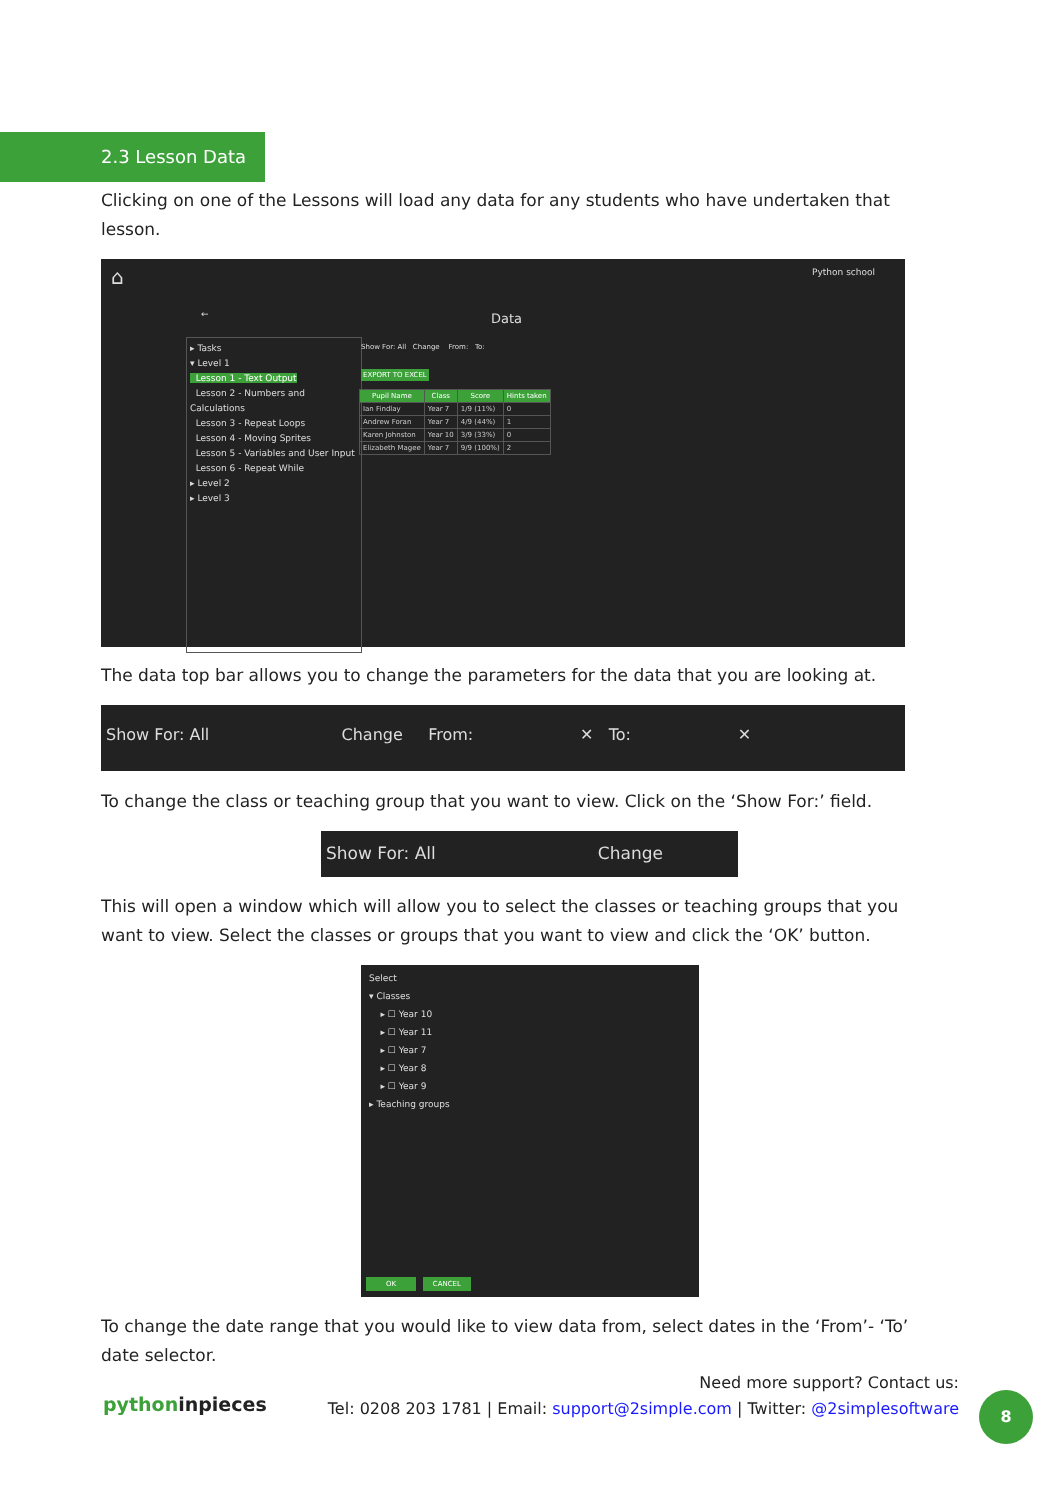2.3 Lesson Data
Clicking on one of the Lessons will load any data for any students who have undertaken that lesson.
⌂ Python school
← Data
▸ Tasks
▾ Level 1
Lesson 1 - Text Output
Lesson 2 - Numbers and Calculations
Lesson 3 - Repeat Loops
Lesson 4 - Moving Sprites
Lesson 5 - Variables and User Input
Lesson 6 - Repeat While
▸ Level 2
▸ Level 3
Show For: All Change From: To:
EXPORT TO EXCEL
| Pupil Name | Class | Score | Hints taken |
| --- | --- | --- | --- |
| Ian Findlay | Year 7 | 1/9 (11%) | 0 |
| Andrew Foran | Year 7 | 4/9 (44%) | 1 |
| Karen Johnston | Year 10 | 3/9 (33%) | 0 |
| Elizabeth Magee | Year 7 | 9/9 (100%) | 2 |
The data top bar allows you to change the parameters for the data that you are looking at.
Show For: All Change From: ✕ To: ✕
To change the class or teaching group that you want to view. Click on the ‘Show For:’ field.
Show For: All Change
This will open a window which will allow you to select the classes or teaching groups that you want to view. Select the classes or groups that you want to view and click the ‘OK’ button.
Select
▾ Classes
▸ ☐ Year 10
▸ ☐ Year 11
▸ ☐ Year 7
▸ ☐ Year 8
▸ ☐ Year 9
▸ Teaching groups
OK CANCEL
To change the date range that you would like to view data from, select dates in the ‘From’- ‘To’ date selector.
pythoninpieces
Need more support? Contact us:
Tel: 0208 203 1781 | Email: support@2simple.com | Twitter: @2simplesoftware
8